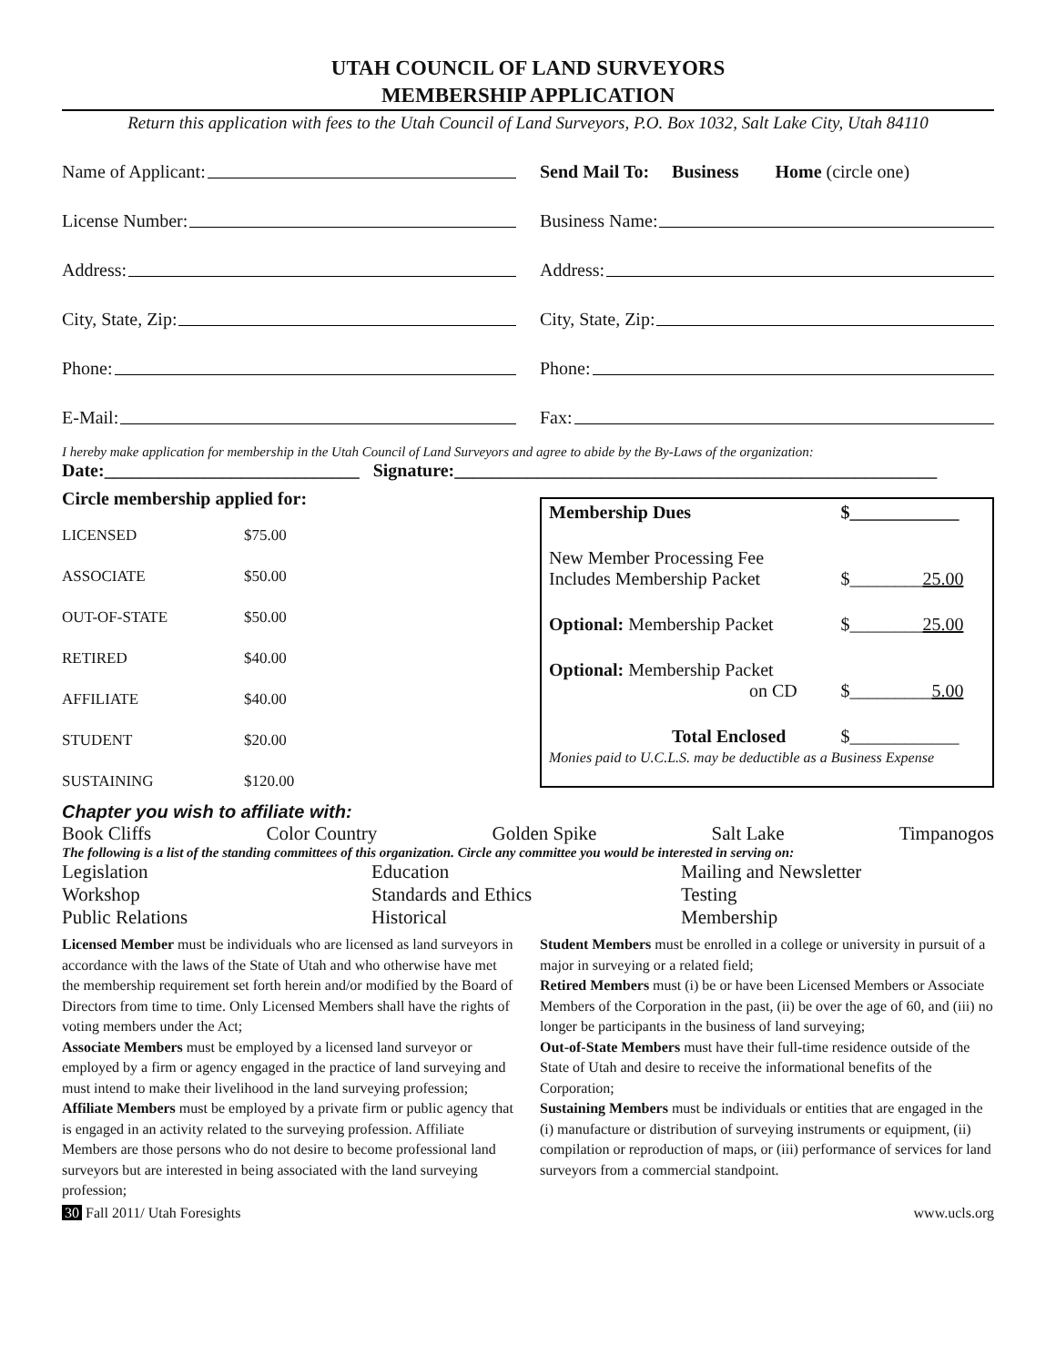UTAH COUNCIL OF LAND SURVEYORS
MEMBERSHIP APPLICATION
Return this application with fees to the Utah Council of Land Surveyors, P.O. Box 1032, Salt Lake City, Utah 84110
Name of Applicant:
License Number:
Address:
City, State, Zip:
Phone:
E-Mail:
Send Mail To: Business Home (circle one)
Business Name:
Address:
City, State, Zip:
Phone:
Fax:
I hereby make application for membership in the Utah Council of Land Surveyors and agree to abide by the By-Laws of the organization:
Date:____________________________ Signature:_____________________________________________________
Circle membership applied for:
| LICENSED | $75.00 |
| ASSOCIATE | $50.00 |
| OUT-OF-STATE | $50.00 |
| RETIRED | $40.00 |
| AFFILIATE | $40.00 |
| STUDENT | $20.00 |
| SUSTAINING | $120.00 |
| Membership Dues | $____________ |
| New Member Processing Fee Includes Membership Packet | $________ 25.00 |
| Optional: Membership Packet | $________ 25.00 |
| Optional: Membership Packet on CD | $_________ 5.00 |
| Total Enclosed | $____________ |
Monies paid to U.C.L.S. may be deductible as a Business Expense
Chapter you wish to affiliate with:
Book Cliffs Color Country Golden Spike Salt Lake Timpanogos
The following is a list of the standing committees of this organization. Circle any committee you would be interested in serving on:
| Legislation | Education | Mailing and Newsletter |
| Workshop | Standards and Ethics | Testing |
| Public Relations | Historical | Membership |
Licensed Member must be individuals who are licensed as land surveyors in accordance with the laws of the State of Utah and who otherwise have met the membership requirement set forth herein and/or modified by the Board of Directors from time to time. Only Licensed Members shall have the rights of voting members under the Act;
Associate Members must be employed by a licensed land surveyor or employed by a firm or agency engaged in the practice of land surveying and must intend to make their livelihood in the land surveying profession;
Affiliate Members must be employed by a private firm or public agency that is engaged in an activity related to the surveying profession. Affiliate Members are those persons who do not desire to become professional land surveyors but are interested in being associated with the land surveying profession;
Student Members must be enrolled in a college or university in pursuit of a major in surveying or a related field;
Retired Members must (i) be or have been Licensed Members or Associate Members of the Corporation in the past, (ii) be over the age of 60, and (iii) no longer be participants in the business of land surveying;
Out-of-State Members must have their full-time residence outside of the State of Utah and desire to receive the informational benefits of the Corporation;
Sustaining Members must be individuals or entities that are engaged in the (i) manufacture or distribution of surveying instruments or equipment, (ii) compilation or reproduction of maps, or (iii) performance of services for land surveyors from a commercial standpoint.
30 Fall 2011/ Utah Foresights www.ucls.org